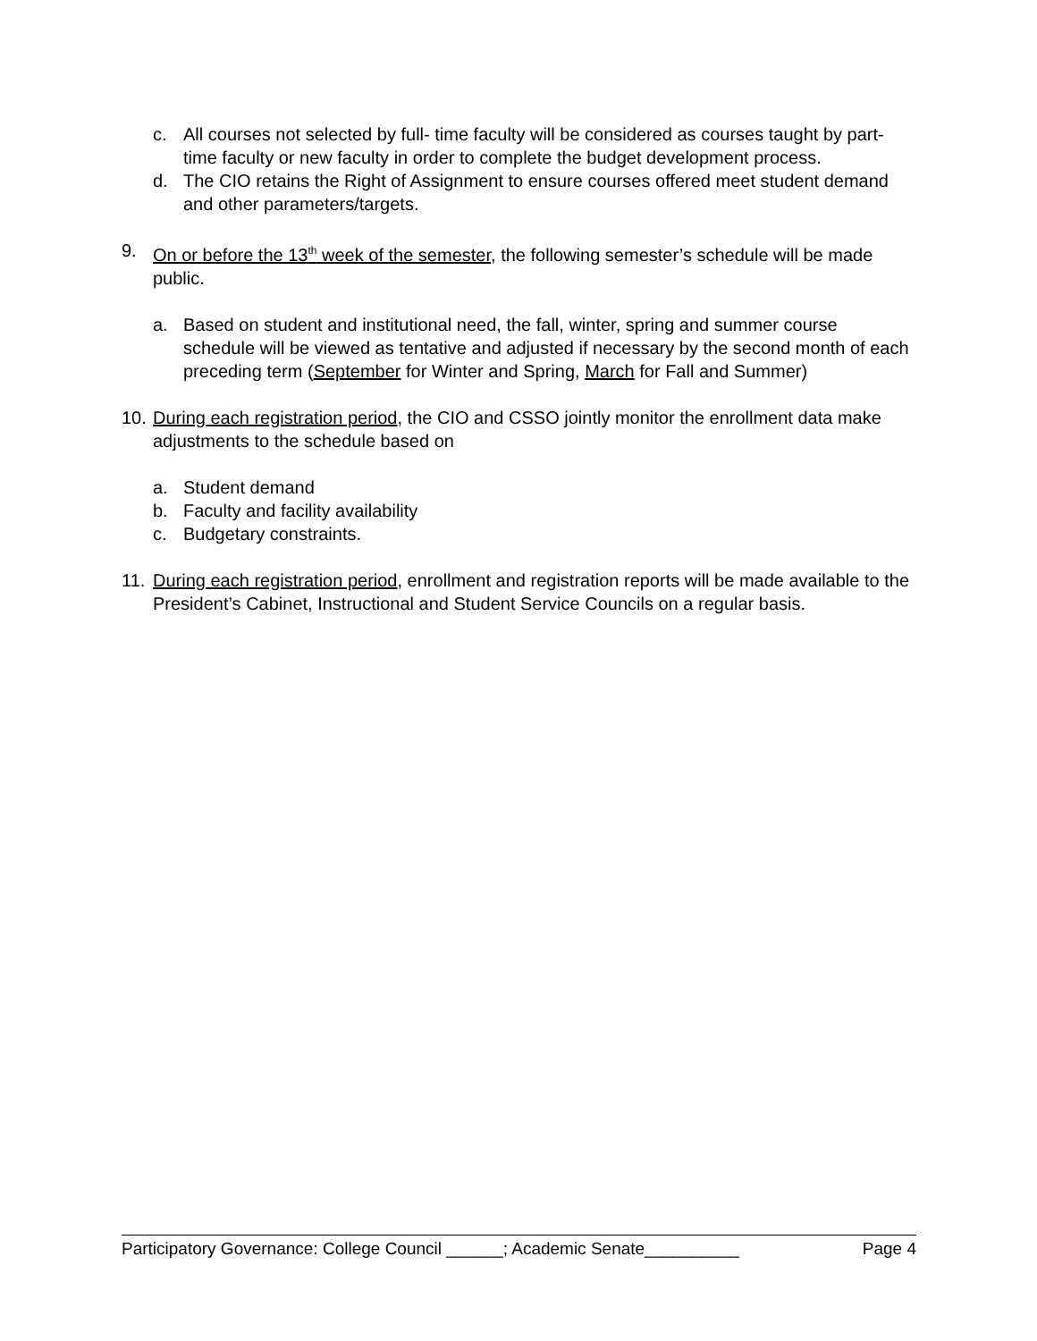c. All courses not selected by full- time faculty will be considered as courses taught by part-time faculty or new faculty in order to complete the budget development process.
d. The CIO retains the Right of Assignment to ensure courses offered meet student demand and other parameters/targets.
9. On or before the 13<sup>th</sup> week of the semester, the following semester’s schedule will be made public.
a. Based on student and institutional need, the fall, winter, spring and summer course schedule will be viewed as tentative and adjusted if necessary by the second month of each preceding term (September for Winter and Spring, March for Fall and Summer)
10. During each registration period, the CIO and CSSO jointly monitor the enrollment data make adjustments to the schedule based on
a. Student demand
b. Faculty and facility availability
c. Budgetary constraints.
11. During each registration period, enrollment and registration reports will be made available to the President’s Cabinet, Instructional and Student Service Councils on a regular basis.
Participatory Governance: College Council ______; Academic Senate__________ Page 4